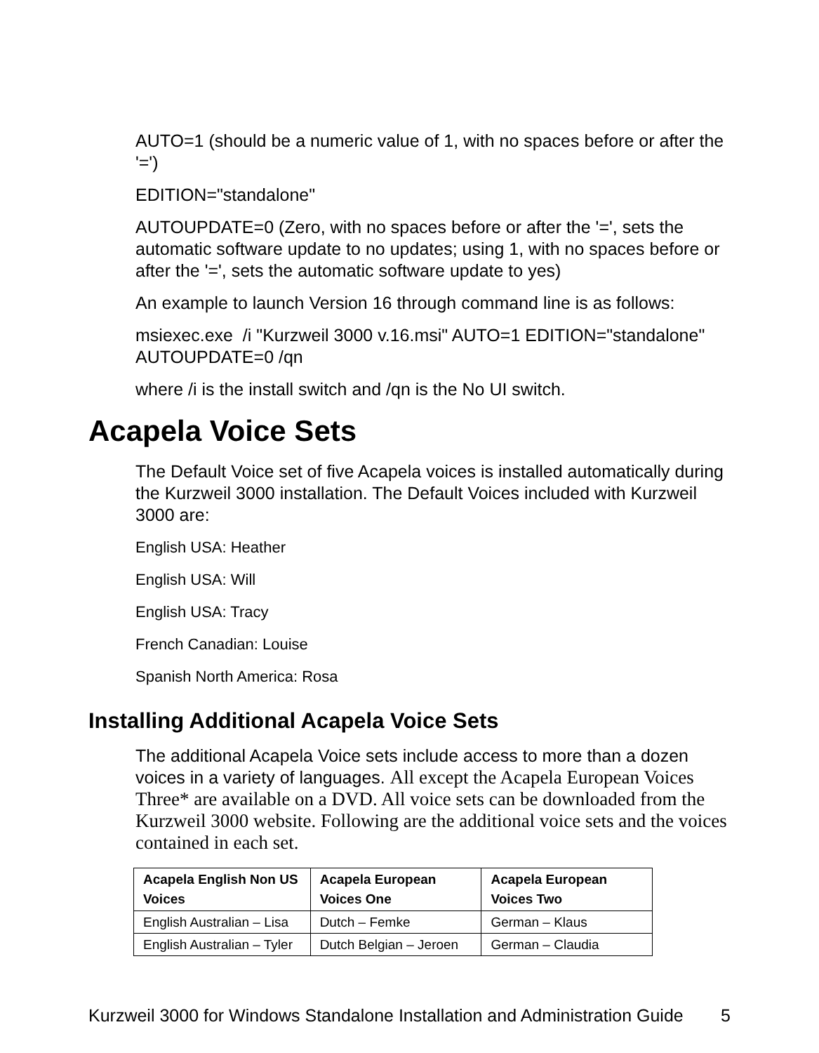AUTO=1 (should be a numeric value of 1, with no spaces before or after the '=')
EDITION="standalone"
AUTOUPDATE=0 (Zero, with no spaces before or after the '=', sets the automatic software update to no updates; using 1, with no spaces before or after the '=', sets the automatic software update to yes)
An example to launch Version 16 through command line is as follows:
msiexec.exe /i "Kurzweil 3000 v.16.msi" AUTO=1 EDITION="standalone" AUTOUPDATE=0 /qn
where /i is the install switch and /qn is the No UI switch.
Acapela Voice Sets
The Default Voice set of five Acapela voices is installed automatically during the Kurzweil 3000 installation. The Default Voices included with Kurzweil 3000 are:
English USA: Heather
English USA: Will
English USA: Tracy
French Canadian: Louise
Spanish North America: Rosa
Installing Additional Acapela Voice Sets
The additional Acapela Voice sets include access to more than a dozen voices in a variety of languages. All except the Acapela European Voices Three* are available on a DVD. All voice sets can be downloaded from the Kurzweil 3000 website. Following are the additional voice sets and the voices contained in each set.
| Acapela English Non US Voices | Acapela European Voices One | Acapela European Voices Two |
| --- | --- | --- |
| English Australian – Lisa | Dutch – Femke | German – Klaus |
| English Australian – Tyler | Dutch Belgian – Jeroen | German – Claudia |
Kurzweil 3000 for Windows Standalone Installation and Administration Guide 5